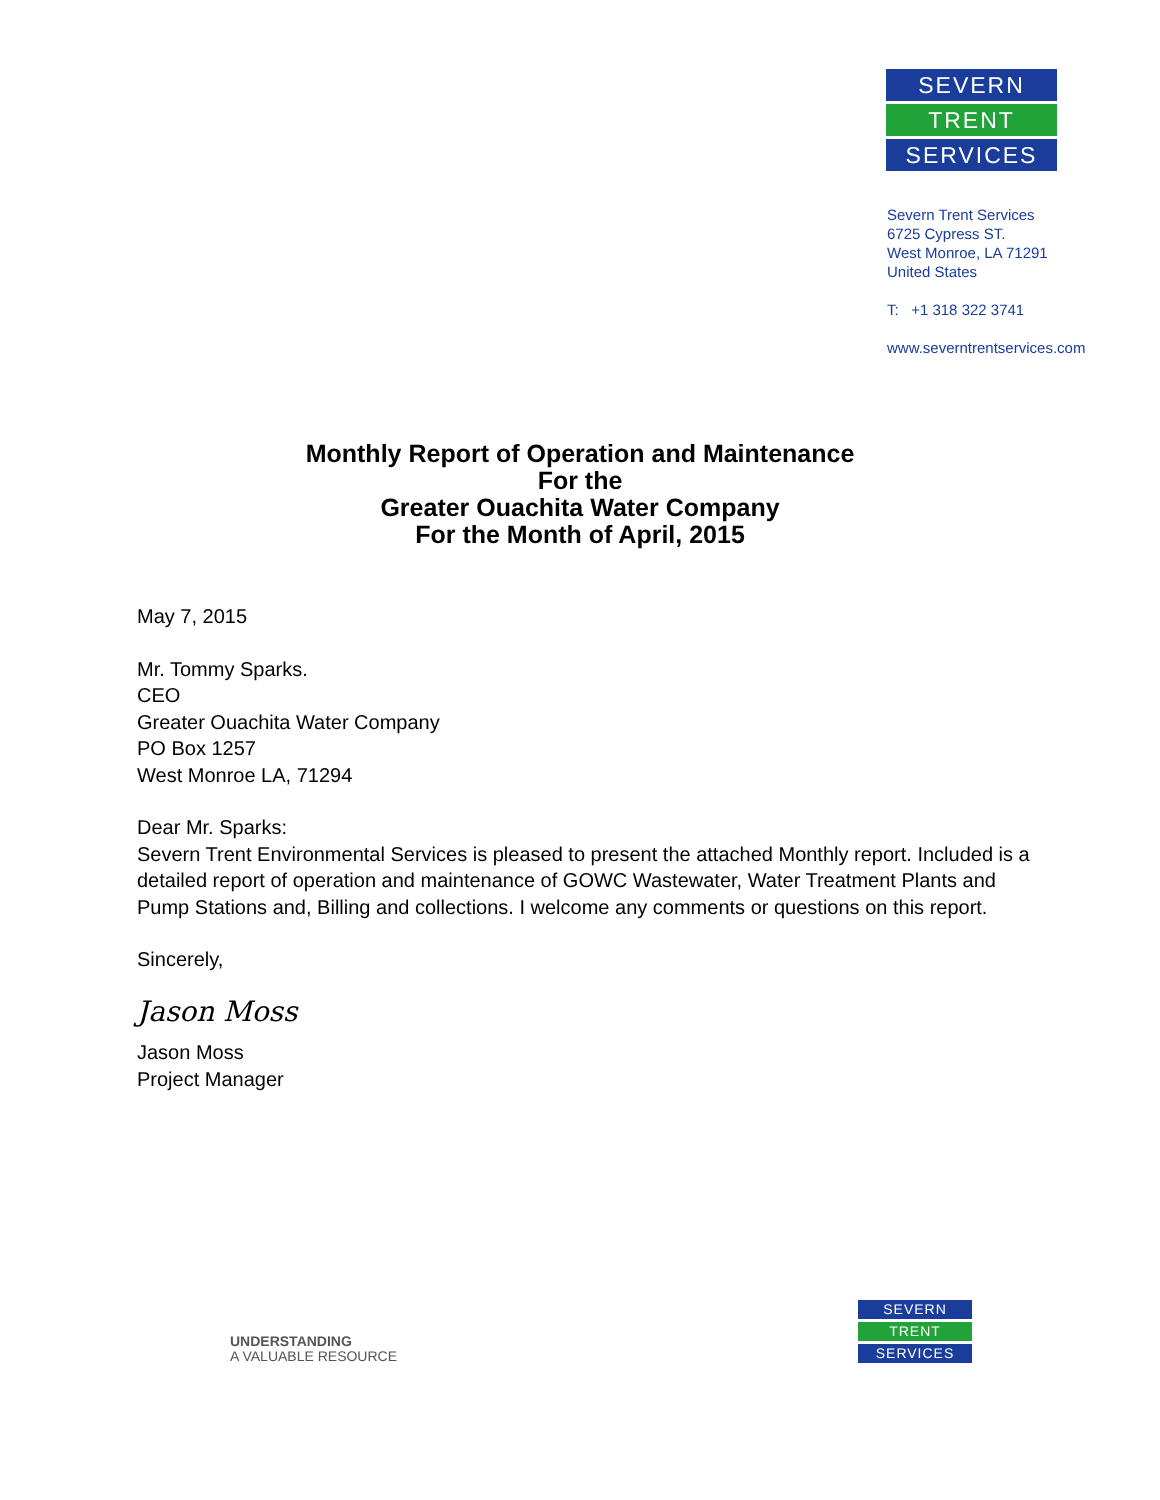SEVERN
TRENT
SERVICES
Severn Trent Services
6725 Cypress ST.
West Monroe, LA 71291
United States
T: +1 318 322 3741
www.severntrentservices.com
Monthly Report of Operation and Maintenance
For the
Greater Ouachita Water Company
For the Month of April, 2015
May 7, 2015
Mr. Tommy Sparks.
CEO
Greater Ouachita Water Company
PO Box 1257
West Monroe LA, 71294
Dear Mr. Sparks:
Severn Trent Environmental Services is pleased to present the attached Monthly report. Included is a detailed report of operation and maintenance of GOWC Wastewater, Water Treatment Plants and Pump Stations and, Billing and collections. I welcome any comments or questions on this report.
Sincerely,
Jason Moss
Jason Moss
Project Manager
UNDERSTANDING
A VALUABLE RESOURCE
SEVERN
TRENT
SERVICES